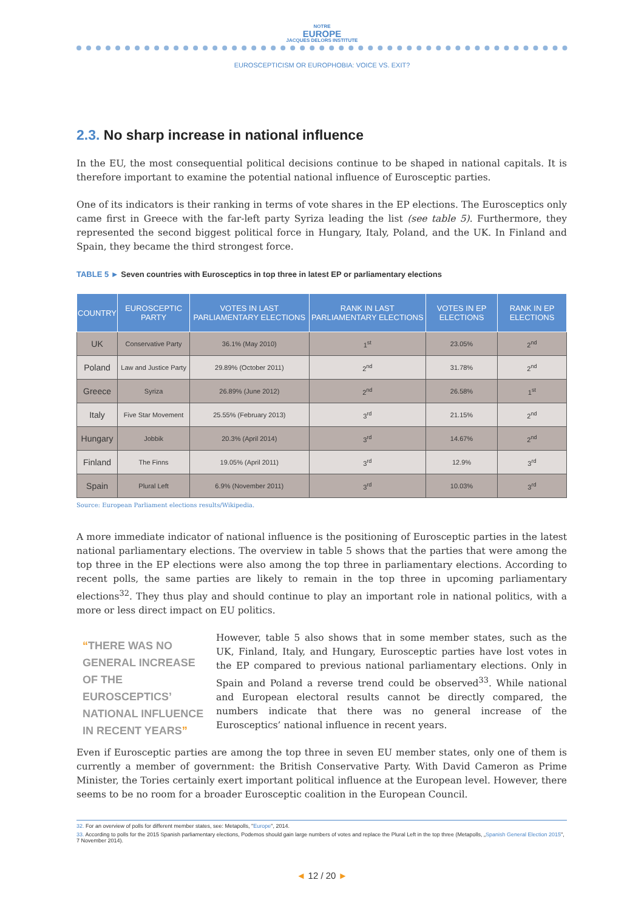NOTRE
EUROPE
JACQUES DELORS INSTITUTE
EUROSCEPTICISM OR EUROPHOBIA: VOICE VS. EXIT?
2.3. No sharp increase in national influence
In the EU, the most consequential political decisions continue to be shaped in national capitals. It is therefore important to examine the potential national influence of Eurosceptic parties.
One of its indicators is their ranking in terms of vote shares in the EP elections. The Eurosceptics only came first in Greece with the far-left party Syriza leading the list (see table 5). Furthermore, they represented the second biggest political force in Hungary, Italy, Poland, and the UK. In Finland and Spain, they became the third strongest force.
TABLE 5 ► Seven countries with Eurosceptics in top three in latest EP or parliamentary elections
| COUNTRY | EUROSCEPTIC PARTY | VOTES IN LAST PARLIAMENTARY ELECTIONS | RANK IN LAST PARLIAMENTARY ELECTIONS | VOTES IN EP ELECTIONS | RANK IN EP ELECTIONS |
| --- | --- | --- | --- | --- | --- |
| UK | Conservative Party | 36.1% (May 2010) | 1<sup>st</sup> | 23.05% | 2<sup>nd</sup> |
| Poland | Law and Justice Party | 29.89% (October 2011) | 2<sup>nd</sup> | 31.78% | 2<sup>nd</sup> |
| Greece | Syriza | 26.89% (June 2012) | 2<sup>nd</sup> | 26.58% | 1<sup>st</sup> |
| Italy | Five Star Movement | 25.55% (February 2013) | 3<sup>rd</sup> | 21.15% | 2<sup>nd</sup> |
| Hungary | Jobbik | 20.3% (April 2014) | 3<sup>rd</sup> | 14.67% | 2<sup>nd</sup> |
| Finland | The Finns | 19.05% (April 2011) | 3<sup>rd</sup> | 12.9% | 3<sup>rd</sup> |
| Spain | Plural Left | 6.9% (November 2011) | 3<sup>rd</sup> | 10.03% | 3<sup>rd</sup> |
Source: European Parliament elections results/Wikipedia.
A more immediate indicator of national influence is the positioning of Eurosceptic parties in the latest national parliamentary elections. The overview in table 5 shows that the parties that were among the top three in the EP elections were also among the top three in parliamentary elections. According to recent polls, the same parties are likely to remain in the top three in upcoming parliamentary elections<sup>32</sup>. They thus play and should continue to play an important role in national politics, with a more or less direct impact on EU politics.
“THERE WAS NO GENERAL INCREASE OF THE EUROSCEPTICS’ NATIONAL INFLUENCE IN RECENT YEARS”
However, table 5 also shows that in some member states, such as the UK, Finland, Italy, and Hungary, Eurosceptic parties have lost votes in the EP compared to previous national parliamentary elections. Only in Spain and Poland a reverse trend could be observed<sup>33</sup>. While national and European electoral results cannot be directly compared, the numbers indicate that there was no general increase of the Eurosceptics’ national influence in recent years.
Even if Eurosceptic parties are among the top three in seven EU member states, only one of them is currently a member of government: the British Conservative Party. With David Cameron as Prime Minister, the Tories certainly exert important political influence at the European level. However, there seems to be no room for a broader Eurosceptic coalition in the European Council.
32. For an overview of polls for different member states, see: Metapolls, "Europe", 2014.
33. According to polls for the 2015 Spanish parliamentary elections, Podemos should gain large numbers of votes and replace the Plural Left in the top three (Metapolls, „Spanish General Election 2015", 7 November 2014).
◄ 12 / 20 ►